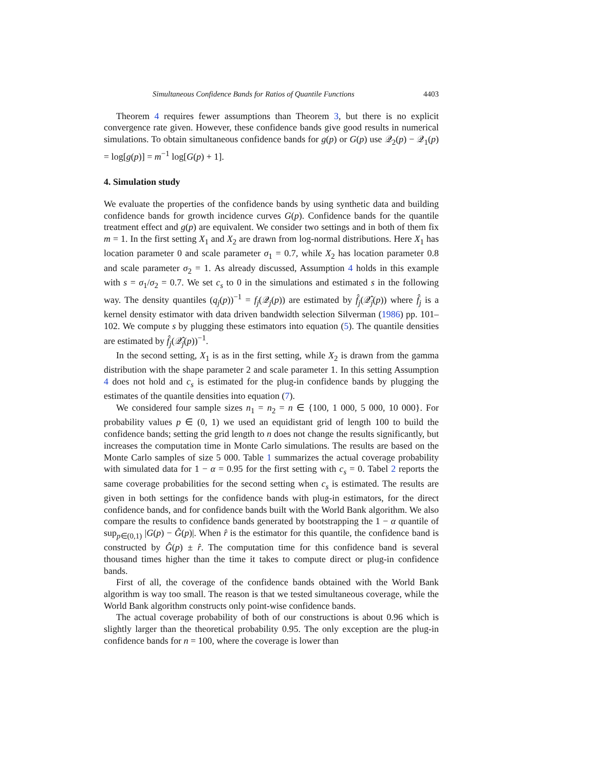Simultaneous Confidence Bands for Ratios of Quantile Functions 4403
Theorem 4 requires fewer assumptions than Theorem 3, but there is no explicit convergence rate given. However, these confidence bands give good results in numerical simulations. To obtain simultaneous confidence bands for g(p) or G(p) use 𝒬<sub>2</sub>(p) − 𝒬<sub>1</sub>(p) = log[g(p)] = m<sup>−1</sup> log[G(p) + 1].
4. Simulation study
We evaluate the properties of the confidence bands by using synthetic data and building confidence bands for growth incidence curves G(p). Confidence bands for the quantile treatment effect and g(p) are equivalent. We consider two settings and in both of them fix m = 1. In the first setting X<sub>1</sub> and X<sub>2</sub> are drawn from log-normal distributions. Here X<sub>1</sub> has location parameter 0 and scale parameter σ<sub>1</sub> = 0.7, while X<sub>2</sub> has location parameter 0.8 and scale parameter σ<sub>2</sub> = 1. As already discussed, Assumption 4 holds in this example with s = σ<sub>1</sub>/σ<sub>2</sub> = 0.7. We set c<sub>s</sub> to 0 in the simulations and estimated s in the following way. The density quantiles (q<sub>j</sub>(p))<sup>−1</sup> = f<sub>j</sub>(𝒬<sub>j</sub>(p)) are estimated by f̂<sub>j</sub>(𝒬̂<sub>j</sub>(p)) where f̂<sub>j</sub> is a kernel density estimator with data driven bandwidth selection Silverman (1986) pp. 101–102. We compute s by plugging these estimators into equation (5). The quantile densities are estimated by f̂<sub>j</sub>(𝒬̂<sub>j</sub>(p))<sup>−1</sup>.
In the second setting, X<sub>1</sub> is as in the first setting, while X<sub>2</sub> is drawn from the gamma distribution with the shape parameter 2 and scale parameter 1. In this setting Assumption 4 does not hold and c<sub>s</sub> is estimated for the plug-in confidence bands by plugging the estimates of the quantile densities into equation (7).
We considered four sample sizes n<sub>1</sub> = n<sub>2</sub> = n ∈ {100, 1 000, 5 000, 10 000}. For probability values p ∈ (0, 1) we used an equidistant grid of length 100 to build the confidence bands; setting the grid length to n does not change the results significantly, but increases the computation time in Monte Carlo simulations. The results are based on the Monte Carlo samples of size 5 000. Table 1 summarizes the actual coverage probability with simulated data for 1 − α = 0.95 for the first setting with c<sub>s</sub> = 0. Tabel 2 reports the same coverage probabilities for the second setting when c<sub>s</sub> is estimated. The results are given in both settings for the confidence bands with plug-in estimators, for the direct confidence bands, and for confidence bands built with the World Bank algorithm. We also compare the results to confidence bands generated by bootstrapping the 1 − α quantile of sup<sub>p∈(0,1)</sub> |G(p) − Ĝ(p)|. When r̂ is the estimator for this quantile, the confidence band is constructed by Ĝ(p) ± r̂. The computation time for this confidence band is several thousand times higher than the time it takes to compute direct or plug-in confidence bands.
First of all, the coverage of the confidence bands obtained with the World Bank algorithm is way too small. The reason is that we tested simultaneous coverage, while the World Bank algorithm constructs only point-wise confidence bands.
The actual coverage probability of both of our constructions is about 0.96 which is slightly larger than the theoretical probability 0.95. The only exception are the plug-in confidence bands for n = 100, where the coverage is lower than